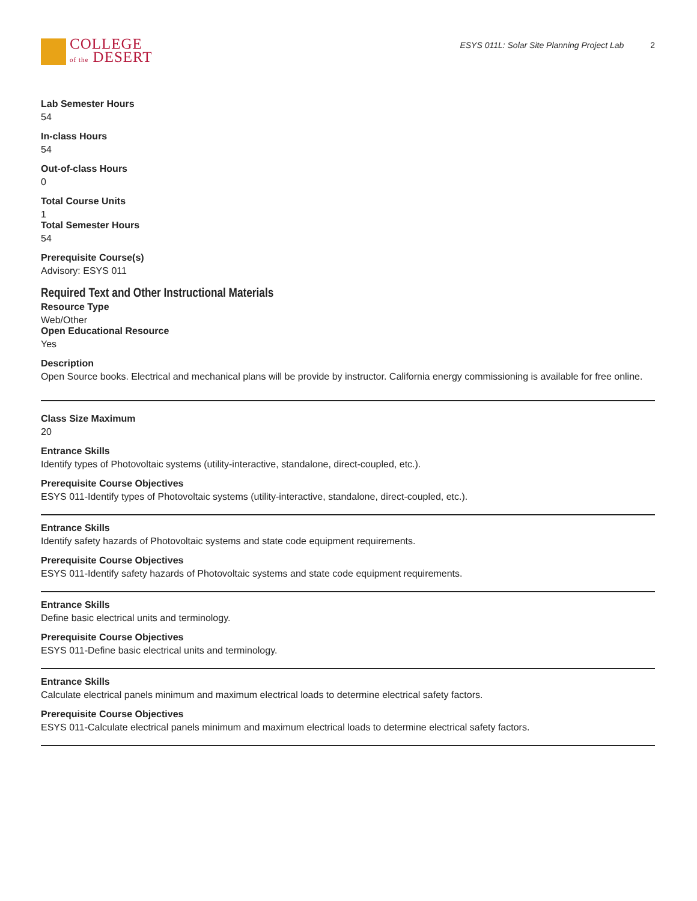COLLEGE
of the DESERT
ESYS 011L: Solar Site Planning Project Lab 2
Lab Semester Hours
54
In-class Hours
54
Out-of-class Hours
0
Total Course Units
1
Total Semester Hours
54
Prerequisite Course(s)
Advisory: ESYS 011
Required Text and Other Instructional Materials
Resource Type
Web/Other
Open Educational Resource
Yes
Description
Open Source books. Electrical and mechanical plans will be provide by instructor. California energy commissioning is available for free online.
Class Size Maximum
20
Entrance Skills
Identify types of Photovoltaic systems (utility-interactive, standalone, direct-coupled, etc.).
Prerequisite Course Objectives
ESYS 011-Identify types of Photovoltaic systems (utility-interactive, standalone, direct-coupled, etc.).
Entrance Skills
Identify safety hazards of Photovoltaic systems and state code equipment requirements.
Prerequisite Course Objectives
ESYS 011-Identify safety hazards of Photovoltaic systems and state code equipment requirements.
Entrance Skills
Define basic electrical units and terminology.
Prerequisite Course Objectives
ESYS 011-Define basic electrical units and terminology.
Entrance Skills
Calculate electrical panels minimum and maximum electrical loads to determine electrical safety factors.
Prerequisite Course Objectives
ESYS 011-Calculate electrical panels minimum and maximum electrical loads to determine electrical safety factors.